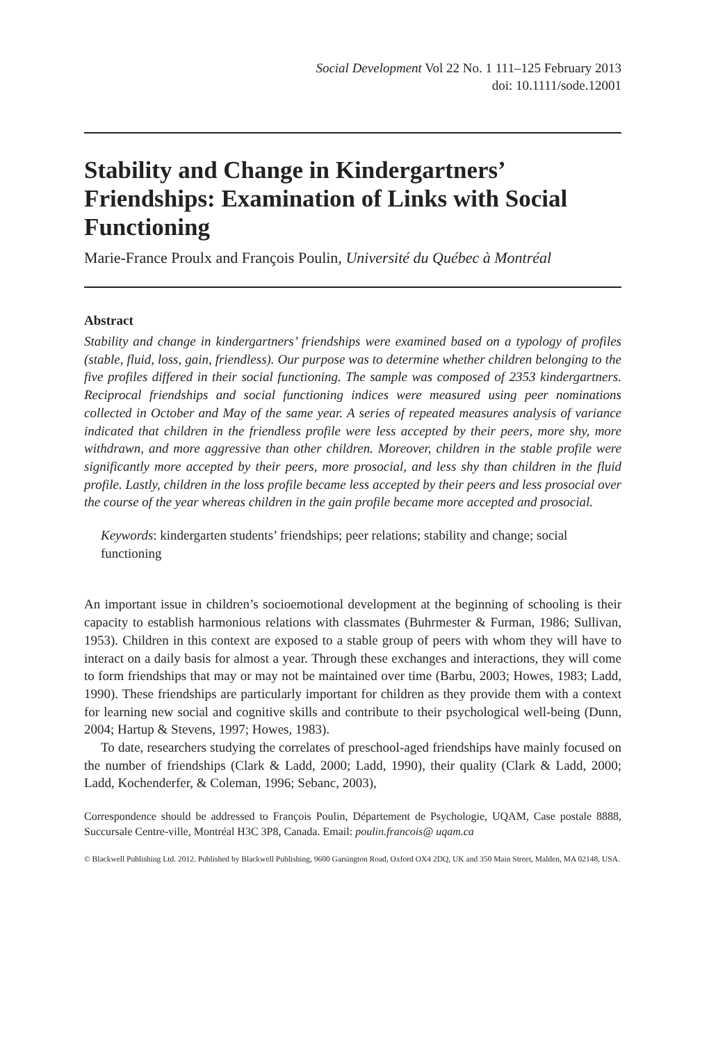Social Development Vol 22 No. 1 111–125 February 2013
doi: 10.1111/sode.12001
Stability and Change in Kindergartners’ Friendships: Examination of Links with Social Functioning
Marie-France Proulx and François Poulin, Université du Québec à Montréal
Abstract
Stability and change in kindergartners’ friendships were examined based on a typology of profiles (stable, fluid, loss, gain, friendless). Our purpose was to determine whether children belonging to the five profiles differed in their social functioning. The sample was composed of 2353 kindergartners. Reciprocal friendships and social functioning indices were measured using peer nominations collected in October and May of the same year. A series of repeated measures analysis of variance indicated that children in the friendless profile were less accepted by their peers, more shy, more withdrawn, and more aggressive than other children. Moreover, children in the stable profile were significantly more accepted by their peers, more prosocial, and less shy than children in the fluid profile. Lastly, children in the loss profile became less accepted by their peers and less prosocial over the course of the year whereas children in the gain profile became more accepted and prosocial.
Keywords: kindergarten students’ friendships; peer relations; stability and change; social functioning
An important issue in children’s socioemotional development at the beginning of schooling is their capacity to establish harmonious relations with classmates (Buhrmester & Furman, 1986; Sullivan, 1953). Children in this context are exposed to a stable group of peers with whom they will have to interact on a daily basis for almost a year. Through these exchanges and interactions, they will come to form friendships that may or may not be maintained over time (Barbu, 2003; Howes, 1983; Ladd, 1990). These friendships are particularly important for children as they provide them with a context for learning new social and cognitive skills and contribute to their psychological well-being (Dunn, 2004; Hartup & Stevens, 1997; Howes, 1983).
To date, researchers studying the correlates of preschool-aged friendships have mainly focused on the number of friendships (Clark & Ladd, 2000; Ladd, 1990), their quality (Clark & Ladd, 2000; Ladd, Kochenderfer, & Coleman, 1996; Sebanc, 2003),
Correspondence should be addressed to François Poulin, Département de Psychologie, UQAM, Case postale 8888, Succursale Centre-ville, Montréal H3C 3P8, Canada. Email: poulin.francois@ uqam.ca
© Blackwell Publishing Ltd. 2012. Published by Blackwell Publishing, 9600 Garsington Road, Oxford OX4 2DQ, UK and 350 Main Street, Malden, MA 02148, USA.